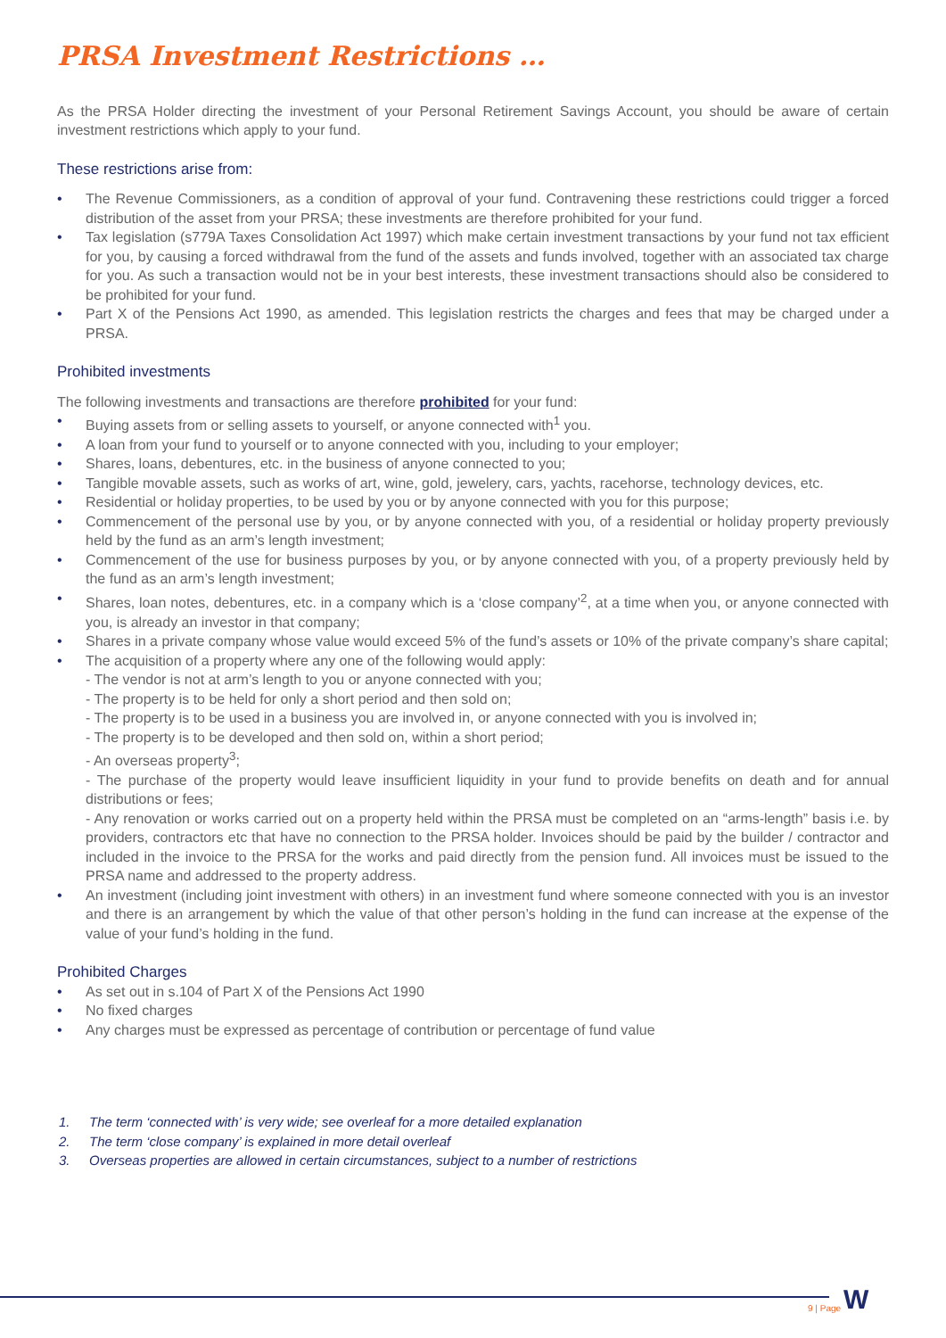PRSA Investment Restrictions …
As the PRSA Holder directing the investment of your Personal Retirement Savings Account, you should be aware of certain investment restrictions which apply to your fund.
These restrictions arise from:
• The Revenue Commissioners, as a condition of approval of your fund. Contravening these restrictions could trigger a forced distribution of the asset from your PRSA; these investments are therefore prohibited for your fund.
• Tax legislation (s779A Taxes Consolidation Act 1997) which make certain investment transactions by your fund not tax efficient for you, by causing a forced withdrawal from the fund of the assets and funds involved, together with an associated tax charge for you. As such a transaction would not be in your best interests, these investment transactions should also be considered to be prohibited for your fund.
• Part X of the Pensions Act 1990, as amended. This legislation restricts the charges and fees that may be charged under a PRSA.
Prohibited investments
The following investments and transactions are therefore prohibited for your fund:
• Buying assets from or selling assets to yourself, or anyone connected with<sup>1</sup> you.
• A loan from your fund to yourself or to anyone connected with you, including to your employer;
• Shares, loans, debentures, etc. in the business of anyone connected to you;
• Tangible movable assets, such as works of art, wine, gold, jewelery, cars, yachts, racehorse, technology devices, etc.
• Residential or holiday properties, to be used by you or by anyone connected with you for this purpose;
• Commencement of the personal use by you, or by anyone connected with you, of a residential or holiday property previously held by the fund as an arm’s length investment;
• Commencement of the use for business purposes by you, or by anyone connected with you, of a property previously held by the fund as an arm’s length investment;
• Shares, loan notes, debentures, etc. in a company which is a ‘close company’<sup>2</sup>, at a time when you, or anyone connected with you, is already an investor in that company;
• Shares in a private company whose value would exceed 5% of the fund’s assets or 10% of the private company’s share capital;
• The acquisition of a property where any one of the following would apply:
- The vendor is not at arm’s length to you or anyone connected with you;
- The property is to be held for only a short period and then sold on;
- The property is to be used in a business you are involved in, or anyone connected with you is involved in;
- The property is to be developed and then sold on, within a short period;
- An overseas property<sup>3</sup>;
- The purchase of the property would leave insufficient liquidity in your fund to provide benefits on death and for annual distributions or fees;
- Any renovation or works carried out on a property held within the PRSA must be completed on an “arms-length” basis i.e. by providers, contractors etc that have no connection to the PRSA holder. Invoices should be paid by the builder / contractor and included in the invoice to the PRSA for the works and paid directly from the pension fund. All invoices must be issued to the PRSA name and addressed to the property address.
• An investment (including joint investment with others) in an investment fund where someone connected with you is an investor and there is an arrangement by which the value of that other person’s holding in the fund can increase at the expense of the value of your fund’s holding in the fund.
Prohibited Charges
• As set out in s.104 of Part X of the Pensions Act 1990
• No fixed charges
• Any charges must be expressed as percentage of contribution or percentage of fund value
1. The term ‘connected with’ is very wide; see overleaf for a more detailed explanation
2. The term ‘close company’ is explained in more detail overleaf
3. Overseas properties are allowed in certain circumstances, subject to a number of restrictions
9 | Page W